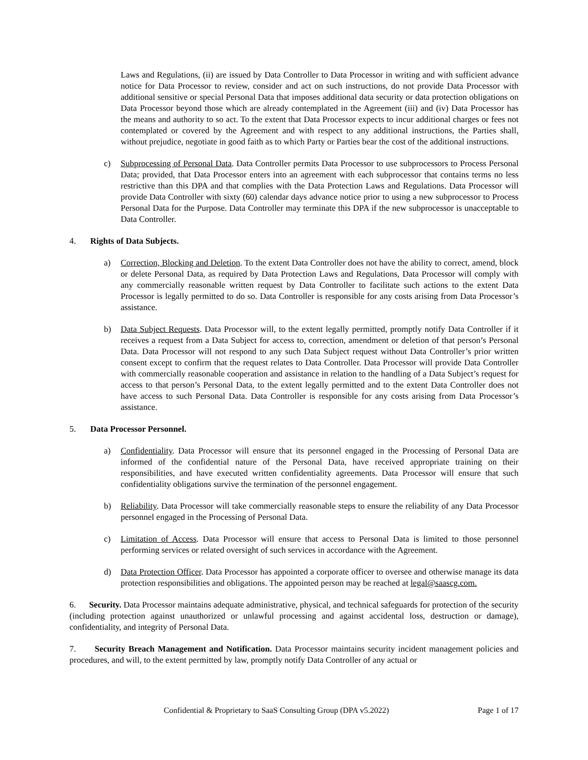Laws and Regulations, (ii) are issued by Data Controller to Data Processor in writing and with sufficient advance notice for Data Processor to review, consider and act on such instructions, do not provide Data Processor with additional sensitive or special Personal Data that imposes additional data security or data protection obligations on Data Processor beyond those which are already contemplated in the Agreement (iii) and (iv) Data Processor has the means and authority to so act. To the extent that Data Processor expects to incur additional charges or fees not contemplated or covered by the Agreement and with respect to any additional instructions, the Parties shall, without prejudice, negotiate in good faith as to which Party or Parties bear the cost of the additional instructions.
c) Subprocessing of Personal Data. Data Controller permits Data Processor to use subprocessors to Process Personal Data; provided, that Data Processor enters into an agreement with each subprocessor that contains terms no less restrictive than this DPA and that complies with the Data Protection Laws and Regulations. Data Processor will provide Data Controller with sixty (60) calendar days advance notice prior to using a new subprocessor to Process Personal Data for the Purpose. Data Controller may terminate this DPA if the new subprocessor is unacceptable to Data Controller.
4. Rights of Data Subjects.
a) Correction, Blocking and Deletion. To the extent Data Controller does not have the ability to correct, amend, block or delete Personal Data, as required by Data Protection Laws and Regulations, Data Processor will comply with any commercially reasonable written request by Data Controller to facilitate such actions to the extent Data Processor is legally permitted to do so. Data Controller is responsible for any costs arising from Data Processor’s assistance.
b) Data Subject Requests. Data Processor will, to the extent legally permitted, promptly notify Data Controller if it receives a request from a Data Subject for access to, correction, amendment or deletion of that person’s Personal Data. Data Processor will not respond to any such Data Subject request without Data Controller’s prior written consent except to confirm that the request relates to Data Controller. Data Processor will provide Data Controller with commercially reasonable cooperation and assistance in relation to the handling of a Data Subject’s request for access to that person’s Personal Data, to the extent legally permitted and to the extent Data Controller does not have access to such Personal Data. Data Controller is responsible for any costs arising from Data Processor’s assistance.
5. Data Processor Personnel.
a) Confidentiality. Data Processor will ensure that its personnel engaged in the Processing of Personal Data are informed of the confidential nature of the Personal Data, have received appropriate training on their responsibilities, and have executed written confidentiality agreements. Data Processor will ensure that such confidentiality obligations survive the termination of the personnel engagement.
b) Reliability. Data Processor will take commercially reasonable steps to ensure the reliability of any Data Processor personnel engaged in the Processing of Personal Data.
c) Limitation of Access. Data Processor will ensure that access to Personal Data is limited to those personnel performing services or related oversight of such services in accordance with the Agreement.
d) Data Protection Officer. Data Processor has appointed a corporate officer to oversee and otherwise manage its data protection responsibilities and obligations. The appointed person may be reached at legal@saascg.com.
6. Security. Data Processor maintains adequate administrative, physical, and technical safeguards for protection of the security (including protection against unauthorized or unlawful processing and against accidental loss, destruction or damage), confidentiality, and integrity of Personal Data.
7. Security Breach Management and Notification. Data Processor maintains security incident management policies and procedures, and will, to the extent permitted by law, promptly notify Data Controller of any actual or
Confidential & Proprietary to SaaS Consulting Group (DPA v5.2022) Page 1 of 17